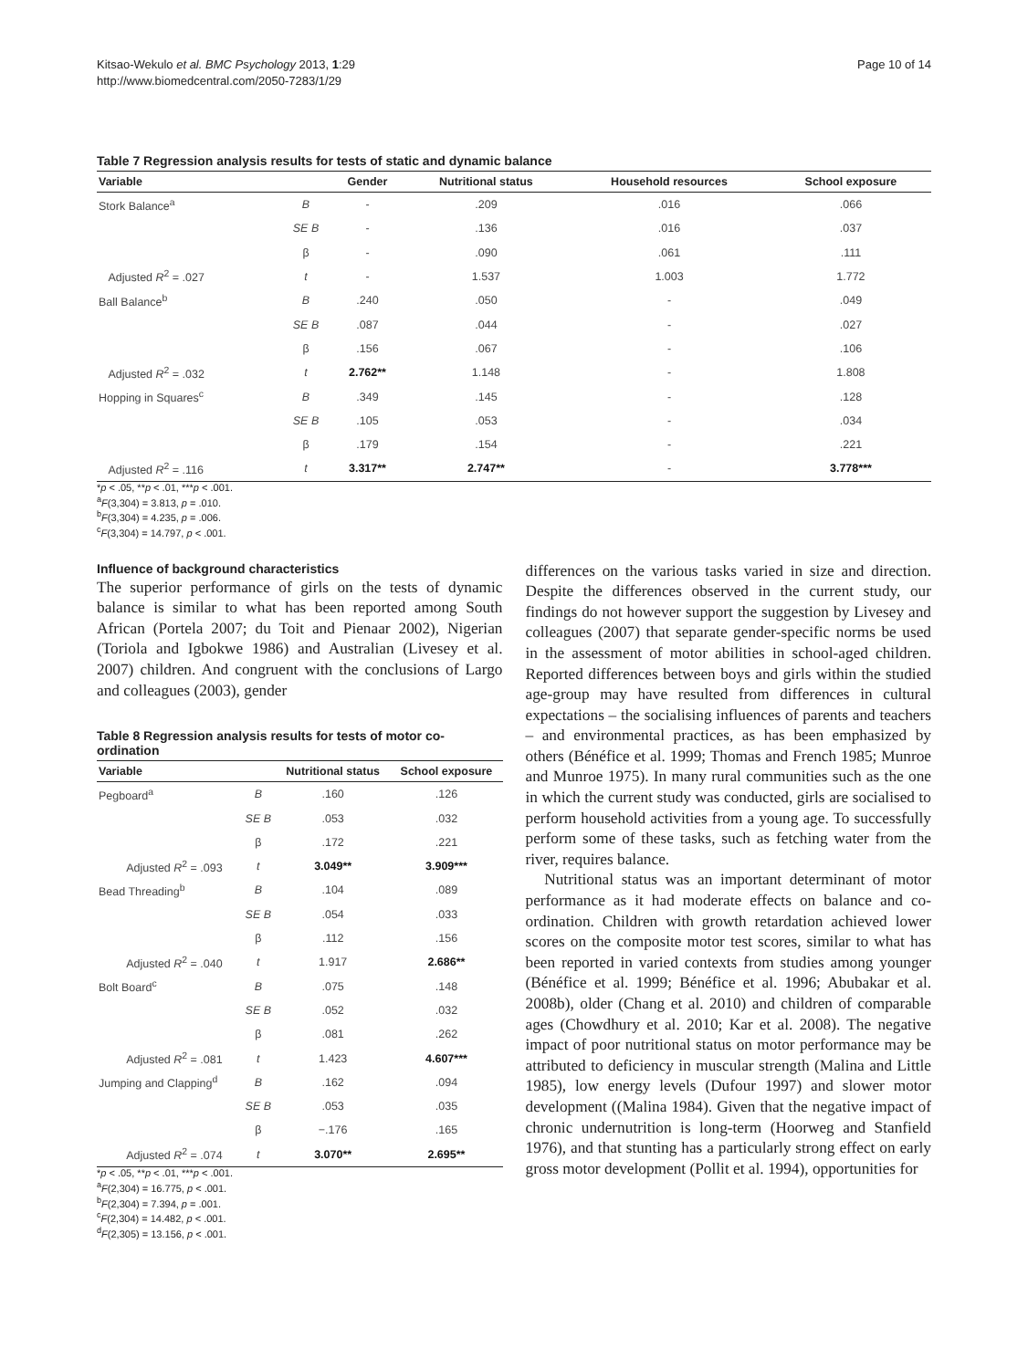Kitsao-Wekulo et al. BMC Psychology 2013, 1:29
http://www.biomedcentral.com/2050-7283/1/29
Page 10 of 14
Table 7 Regression analysis results for tests of static and dynamic balance
| Variable | | Gender | Nutritional status | Household resources | School exposure |
| --- | --- | --- | --- | --- | --- |
| Stork Balance<sup>a</sup> | B | - | .209 | .016 | .066 |
| | SE B | - | .136 | .016 | .037 |
| | β | - | .090 | .061 | .111 |
| Adjusted R<sup>2</sup> = .027 | t | - | 1.537 | 1.003 | 1.772 |
| Ball Balance<sup>b</sup> | B | .240 | .050 | - | .049 |
| | SE B | .087 | .044 | - | .027 |
| | β | .156 | .067 | - | .106 |
| Adjusted R<sup>2</sup> = .032 | t | 2.762** | 1.148 | - | 1.808 |
| Hopping in Squares<sup>c</sup> | B | .349 | .145 | - | .128 |
| | SE B | .105 | .053 | - | .034 |
| | β | .179 | .154 | - | .221 |
| Adjusted R<sup>2</sup> = .116 | t | 3.317** | 2.747** | - | 3.778*** |
*p < .05, **p < .01, ***p < .001.
<sup>a</sup> F(3,304) = 3.813, p = .010.
<sup>b</sup> F(3,304) = 4.235, p = .006.
<sup>c</sup> F(3,304) = 14.797, p < .001.
Influence of background characteristics
The superior performance of girls on the tests of dynamic balance is similar to what has been reported among South African (Portela 2007; du Toit and Pienaar 2002), Nigerian (Toriola and Igbokwe 1986) and Australian (Livesey et al. 2007) children. And congruent with the conclusions of Largo and colleagues (2003), gender
Table 8 Regression analysis results for tests of motor co-ordination
| Variable | | Nutritional status | School exposure |
| --- | --- | --- | --- |
| Pegboard<sup>a</sup> | B | .160 | .126 |
| | SE B | .053 | .032 |
| | β | .172 | .221 |
| Adjusted R<sup>2</sup> = .093 | t | 3.049** | 3.909*** |
| Bead Threading<sup>b</sup> | B | .104 | .089 |
| | SE B | .054 | .033 |
| | β | .112 | .156 |
| Adjusted R<sup>2</sup> = .040 | t | 1.917 | 2.686** |
| Bolt Board<sup>c</sup> | B | .075 | .148 |
| | SE B | .052 | .032 |
| | β | .081 | .262 |
| Adjusted R<sup>2</sup> = .081 | t | 1.423 | 4.607*** |
| Jumping and Clapping<sup>d</sup> | B | .162 | .094 |
| | SE B | .053 | .035 |
| | β | −.176 | .165 |
| Adjusted R<sup>2</sup> = .074 | t | 3.070** | 2.695** |
*p < .05, **p < .01, ***p < .001.
<sup>a</sup> F(2,304) = 16.775, p < .001.
<sup>b</sup> F(2,304) = 7.394, p = .001.
<sup>c</sup> F(2,304) = 14.482, p < .001.
<sup>d</sup> F(2,305) = 13.156, p < .001.
differences on the various tasks varied in size and direction. Despite the differences observed in the current study, our findings do not however support the suggestion by Livesey and colleagues (2007) that separate gender-specific norms be used in the assessment of motor abilities in school-aged children. Reported differences between boys and girls within the studied age-group may have resulted from differences in cultural expectations – the socialising influences of parents and teachers – and environmental practices, as has been emphasized by others (Bénéfice et al. 1999; Thomas and French 1985; Munroe and Munroe 1975). In many rural communities such as the one in which the current study was conducted, girls are socialised to perform household activities from a young age. To successfully perform some of these tasks, such as fetching water from the river, requires balance.
Nutritional status was an important determinant of motor performance as it had moderate effects on balance and co-ordination. Children with growth retardation achieved lower scores on the composite motor test scores, similar to what has been reported in varied contexts from studies among younger (Bénéfice et al. 1999; Bénéfice et al. 1996; Abubakar et al. 2008b), older (Chang et al. 2010) and children of comparable ages (Chowdhury et al. 2010; Kar et al. 2008). The negative impact of poor nutritional status on motor performance may be attributed to deficiency in muscular strength (Malina and Little 1985), low energy levels (Dufour 1997) and slower motor development ((Malina 1984). Given that the negative impact of chronic undernutrition is long-term (Hoorweg and Stanfield 1976), and that stunting has a particularly strong effect on early gross motor development (Pollit et al. 1994), opportunities for